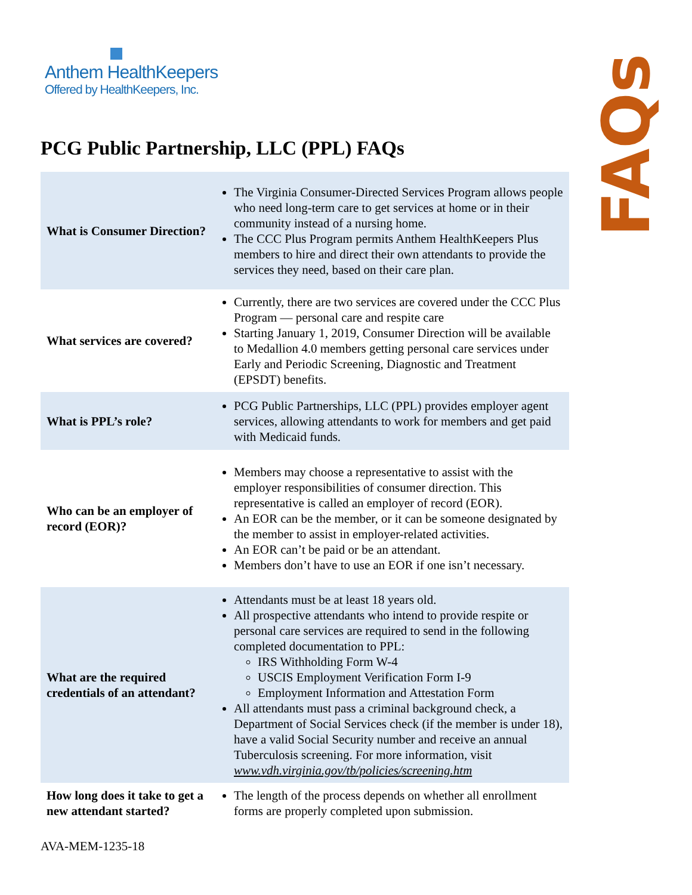Anthem HealthKeepers
Offered by HealthKeepers, Inc.
FAQs
PCG Public Partnership, LLC (PPL) FAQs
| What is Consumer Direction? | The Virginia Consumer-Directed Services Program allows people who need long-term care to get services at home or in their community instead of a nursing home. The CCC Plus Program permits Anthem HealthKeepers Plus members to hire and direct their own attendants to provide the services they need, based on their care plan. |
| What services are covered? | Currently, there are two services are covered under the CCC Plus Program — personal care and respite care Starting January 1, 2019, Consumer Direction will be available to Medallion 4.0 members getting personal care services under Early and Periodic Screening, Diagnostic and Treatment (EPSDT) benefits. |
| What is PPL’s role? | PCG Public Partnerships, LLC (PPL) provides employer agent services, allowing attendants to work for members and get paid with Medicaid funds. |
| Who can be an employer of record (EOR)? | Members may choose a representative to assist with the employer responsibilities of consumer direction. This representative is called an employer of record (EOR). An EOR can be the member, or it can be someone designated by the member to assist in employer-related activities. An EOR can’t be paid or be an attendant. Members don’t have to use an EOR if one isn’t necessary. |
| What are the required credentials of an attendant? | Attendants must be at least 18 years old. All prospective attendants who intend to provide respite or personal care services are required to send in the following completed documentation to PPL: IRS Withholding Form W-4 USCIS Employment Verification Form I-9 Employment Information and Attestation Form All attendants must pass a criminal background check, a Department of Social Services check (if the member is under 18), have a valid Social Security number and receive an annual Tuberculosis screening. For more information, visit www.vdh.virginia.gov/tb/policies/screening.htm |
| How long does it take to get a new attendant started? | The length of the process depends on whether all enrollment forms are properly completed upon submission. |
AVA-MEM-1235-18